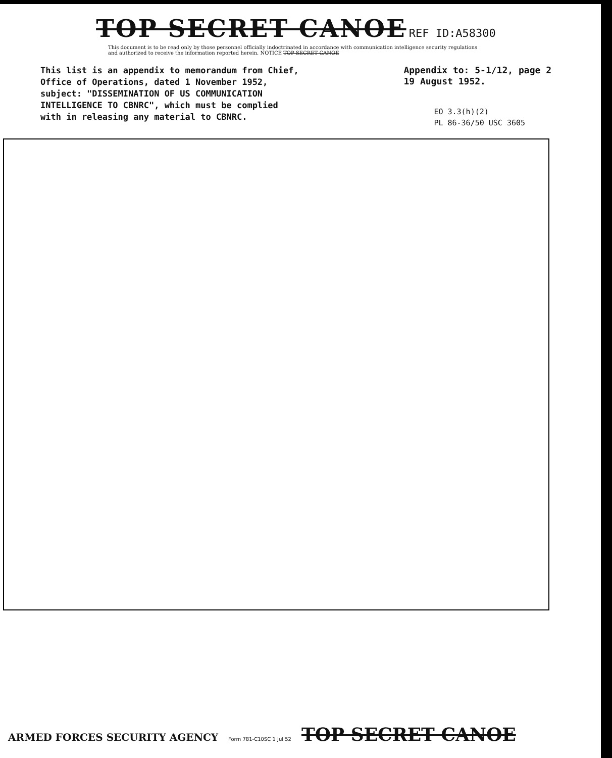TOP SECRET CANOE REF ID:A58300
This document is to be read only by those personnel officially indoctrinated in accordance with communication intelligence security regulations and authorized to receive the information reported herein. NOTICE TOP SECRET CANOE
This list is an appendix to memorandum from Chief, Office of Operations, dated 1 November 1952, subject: "DISSEMINATION OF US COMMUNICATION INTELLIGENCE TO CBNRC", which must be complied with in releasing any material to CBNRC.
Appendix to: 5-1/12, page 2
19 August 1952.
EO 3.3(h)(2)
PL 86-36/50 USC 3605
ARMED FORCES SECURITY AGENCY Form 781-C10SC 1 Jul 52 TOP SECRET CANOE